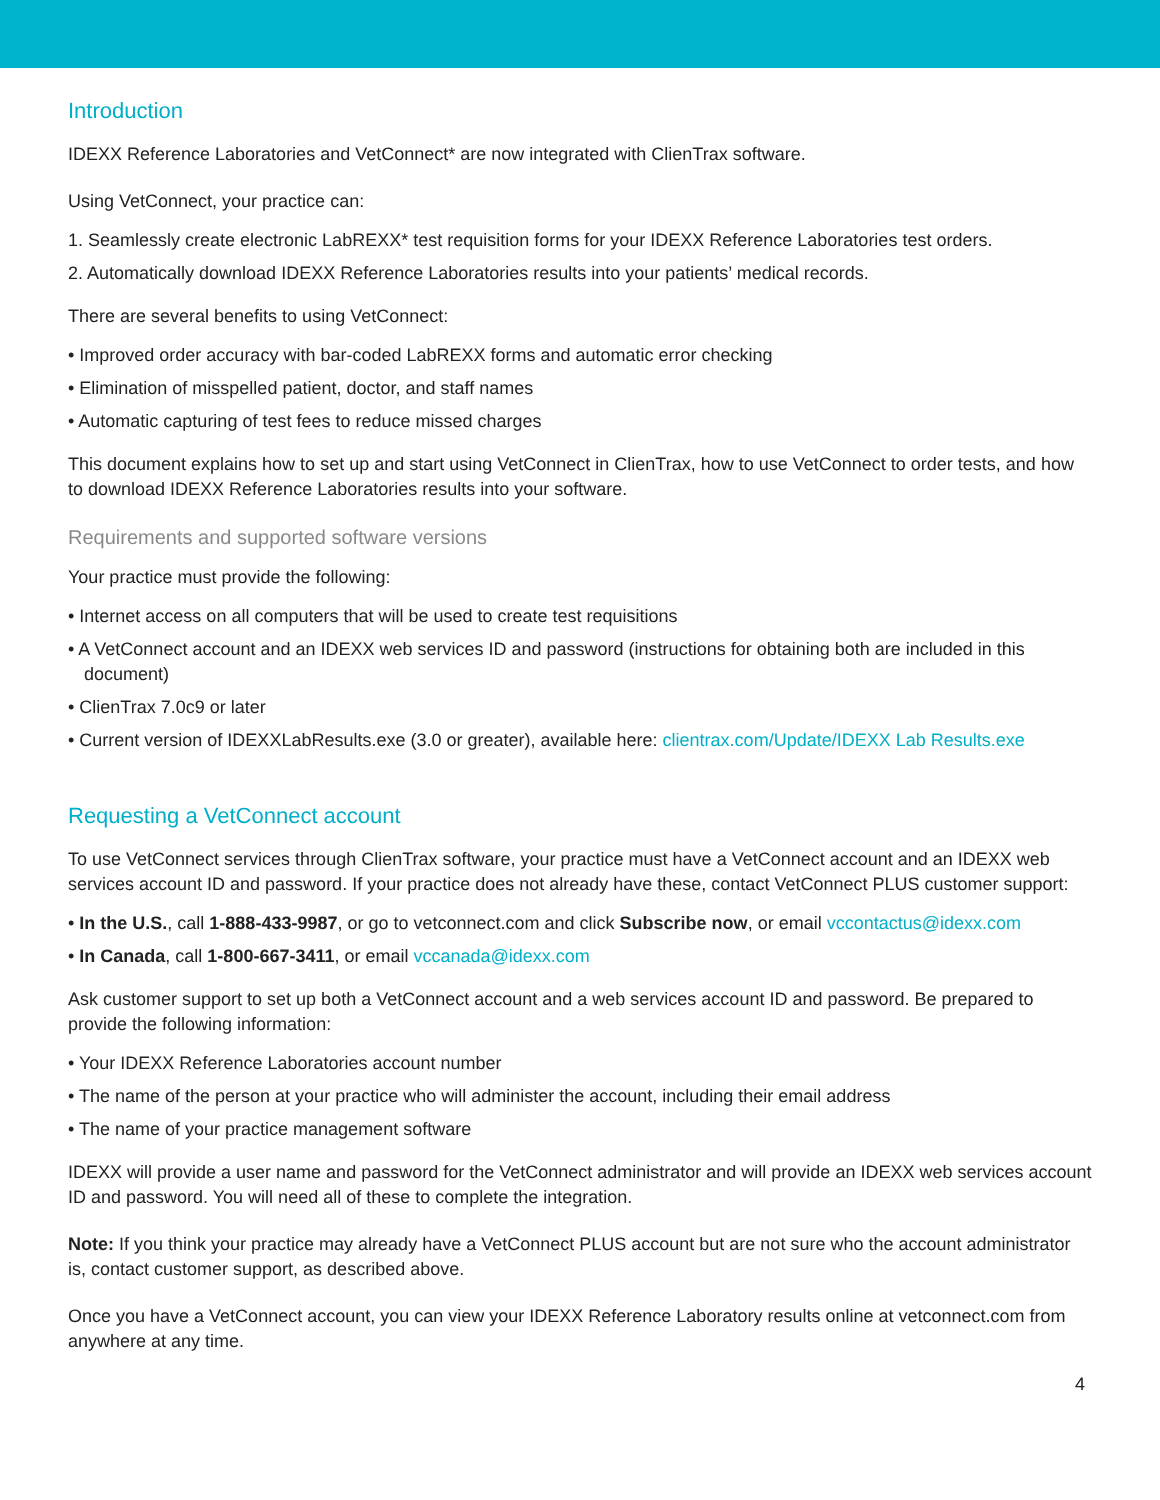Introduction
IDEXX Reference Laboratories and VetConnect* are now integrated with ClienTrax software.
Using VetConnect, your practice can:
1. Seamlessly create electronic LabREXX* test requisition forms for your IDEXX Reference Laboratories test orders.
2. Automatically download IDEXX Reference Laboratories results into your patients’ medical records.
There are several benefits to using VetConnect:
• Improved order accuracy with bar-coded LabREXX forms and automatic error checking
• Elimination of misspelled patient, doctor, and staff names
• Automatic capturing of test fees to reduce missed charges
This document explains how to set up and start using VetConnect in ClienTrax, how to use VetConnect to order tests, and how to download IDEXX Reference Laboratories results into your software.
Requirements and supported software versions
Your practice must provide the following:
• Internet access on all computers that will be used to create test requisitions
• A VetConnect account and an IDEXX web services ID and password (instructions for obtaining both are included in this document)
• ClienTrax 7.0c9 or later
• Current version of IDEXXLabResults.exe (3.0 or greater), available here: clientrax.com/Update/IDEXX Lab Results.exe
Requesting a VetConnect account
To use VetConnect services through ClienTrax software, your practice must have a VetConnect account and an IDEXX web services account ID and password. If your practice does not already have these, contact VetConnect PLUS customer support:
• In the U.S., call 1-888-433-9987, or go to vetconnect.com and click Subscribe now, or email vccontactus@idexx.com
• In Canada, call 1-800-667-3411, or email vccanada@idexx.com
Ask customer support to set up both a VetConnect account and a web services account ID and password. Be prepared to provide the following information:
• Your IDEXX Reference Laboratories account number
• The name of the person at your practice who will administer the account, including their email address
• The name of your practice management software
IDEXX will provide a user name and password for the VetConnect administrator and will provide an IDEXX web services account ID and password. You will need all of these to complete the integration.
Note: If you think your practice may already have a VetConnect PLUS account but are not sure who the account administrator is, contact customer support, as described above.
Once you have a VetConnect account, you can view your IDEXX Reference Laboratory results online at vetconnect.com from anywhere at any time.
4